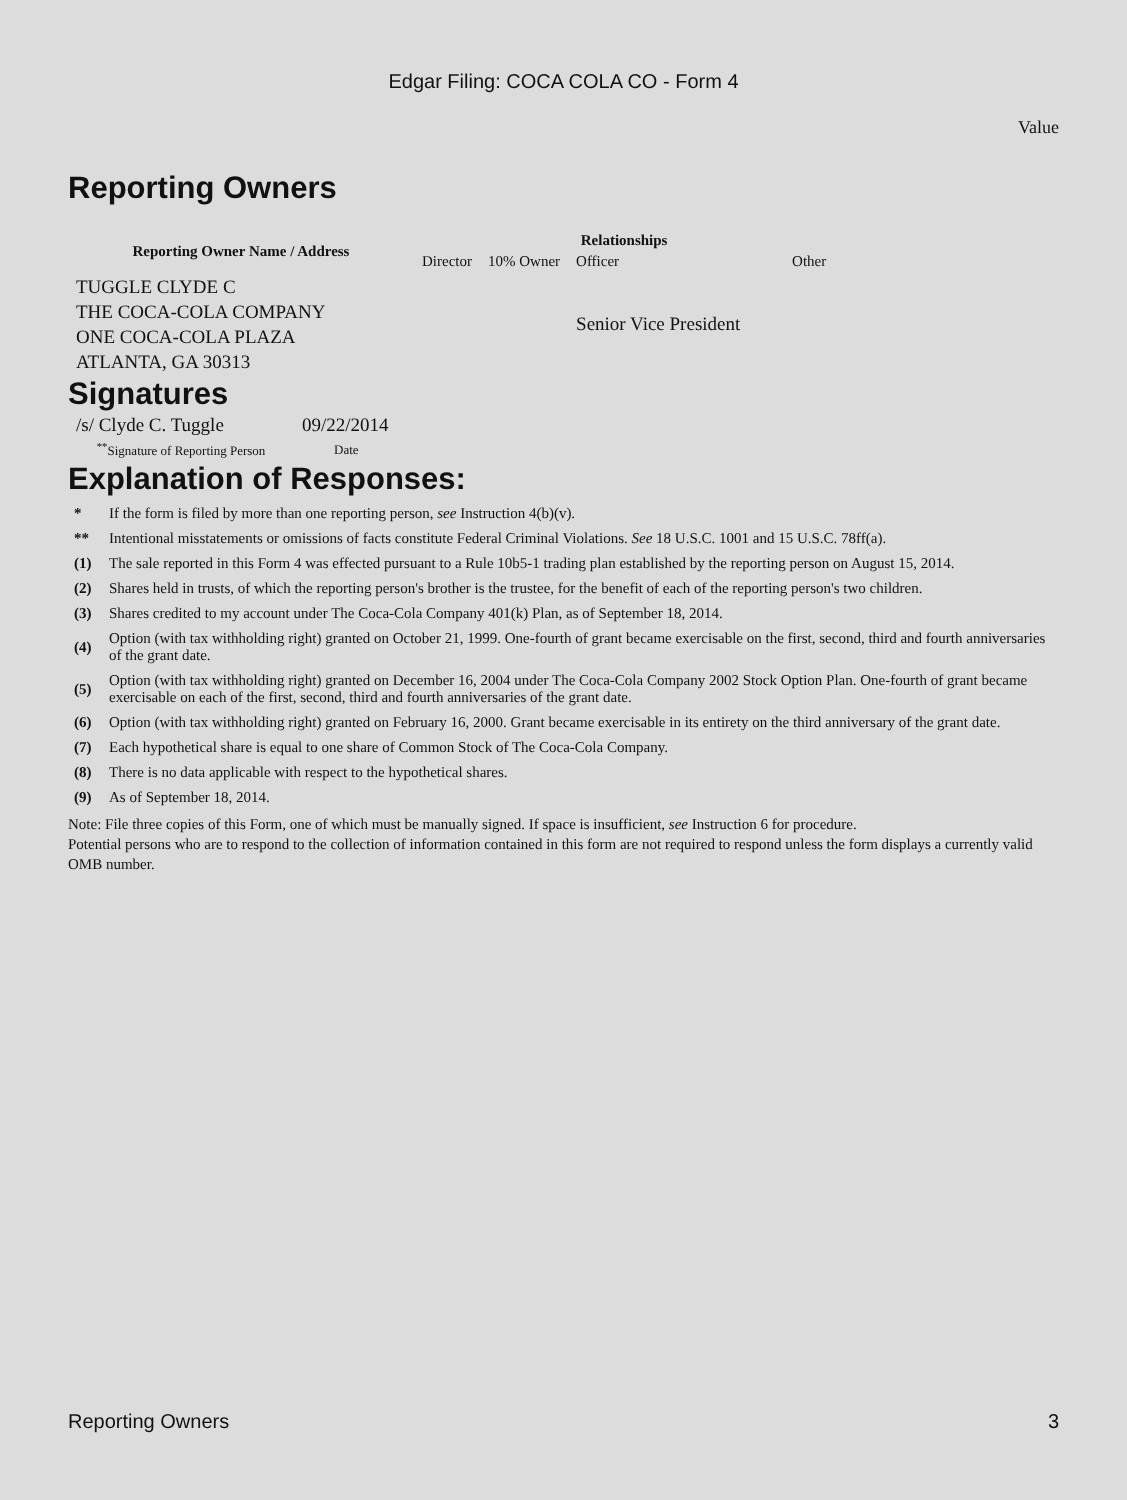Edgar Filing: COCA COLA CO - Form 4
Value
Reporting Owners
| Reporting Owner Name / Address | Relationships | | | |
| --- | --- | --- | --- | --- |
| | Director | 10% Owner | Officer | Other |
| TUGGLE CLYDE C THE COCA-COLA COMPANY ONE COCA-COLA PLAZA ATLANTA, GA 30313 | | | Senior Vice President | |
Signatures
| /s/ Clyde C. Tuggle | 09/22/2014 |
| <sup>**</sup> Signature of Reporting Person | Date |
Explanation of Responses:
* If the form is filed by more than one reporting person, see Instruction 4(b)(v).
** Intentional misstatements or omissions of facts constitute Federal Criminal Violations. See 18 U.S.C. 1001 and 15 U.S.C. 78ff(a).
(1) The sale reported in this Form 4 was effected pursuant to a Rule 10b5-1 trading plan established by the reporting person on August 15, 2014.
(2) Shares held in trusts, of which the reporting person's brother is the trustee, for the benefit of each of the reporting person's two children.
(3) Shares credited to my account under The Coca-Cola Company 401(k) Plan, as of September 18, 2014.
(4) Option (with tax withholding right) granted on October 21, 1999. One-fourth of grant became exercisable on the first, second, third and fourth anniversaries of the grant date.
(5) Option (with tax withholding right) granted on December 16, 2004 under The Coca-Cola Company 2002 Stock Option Plan. One-fourth of grant became exercisable on each of the first, second, third and fourth anniversaries of the grant date.
(6) Option (with tax withholding right) granted on February 16, 2000. Grant became exercisable in its entirety on the third anniversary of the grant date.
(7) Each hypothetical share is equal to one share of Common Stock of The Coca-Cola Company.
(8) There is no data applicable with respect to the hypothetical shares.
(9) As of September 18, 2014.
Note: File three copies of this Form, one of which must be manually signed. If space is insufficient, see Instruction 6 for procedure.
Potential persons who are to respond to the collection of information contained in this form are not required to respond unless the form displays a currently valid OMB number.
Reporting Owners 3